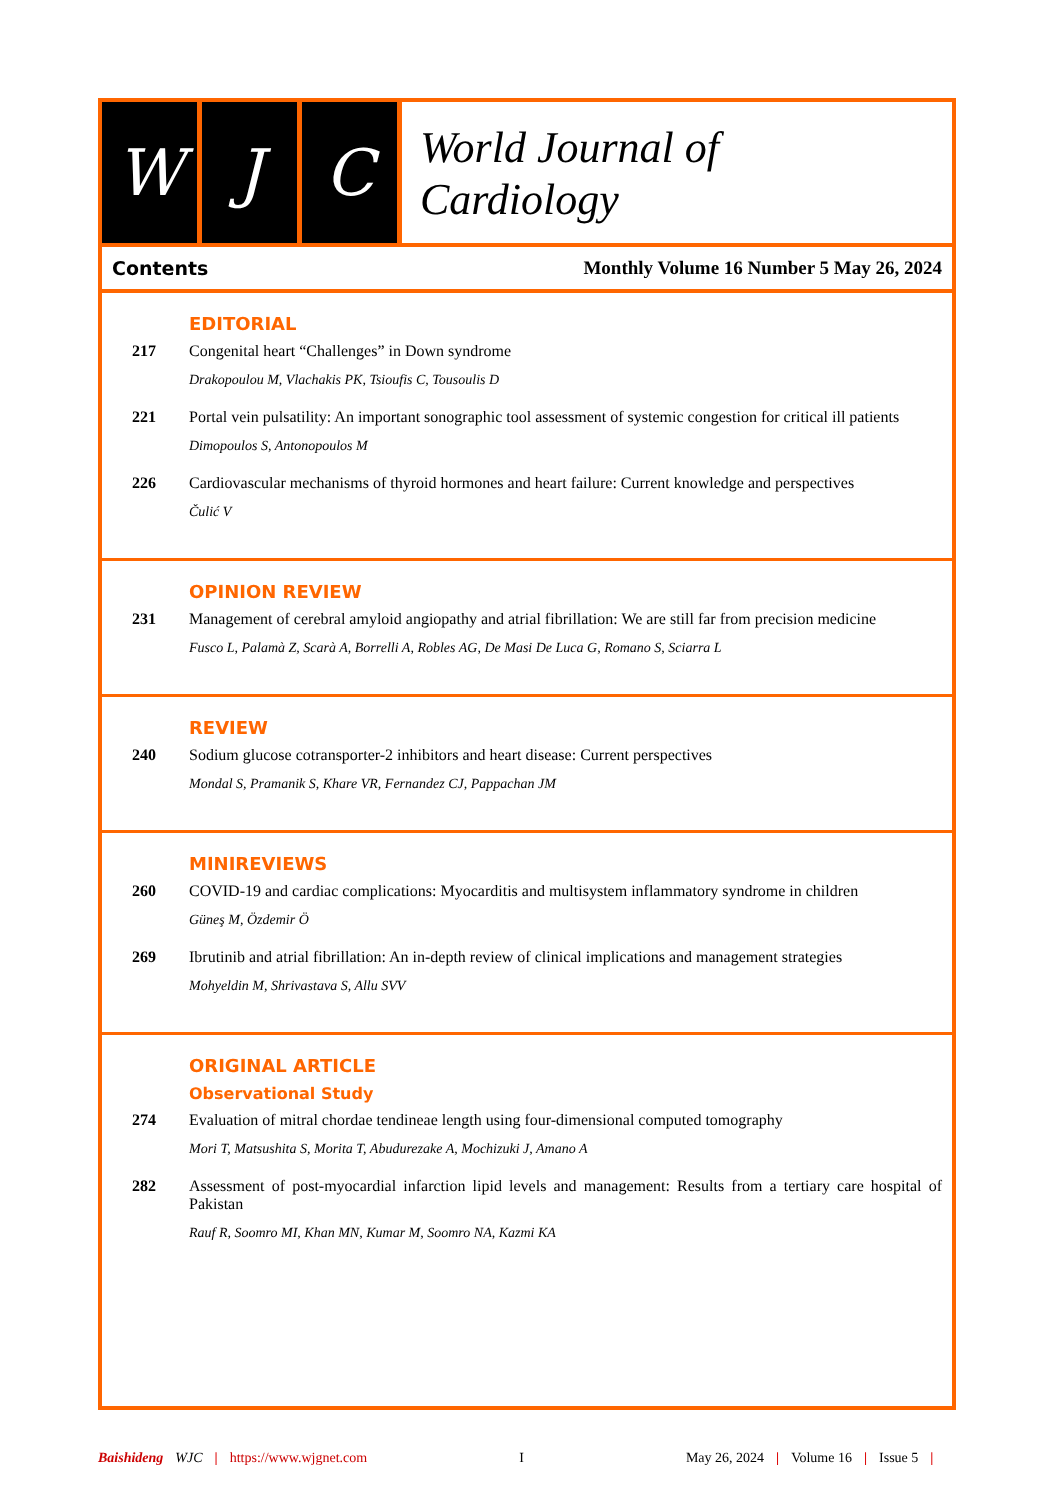W J C
World Journal of
Cardiology
Contents Monthly Volume 16 Number 5 May 26, 2024
EDITORIAL
217 Congenital heart “Challenges” in Down syndrome
Drakopoulou M, Vlachakis PK, Tsioufis C, Tousoulis D
221 Portal vein pulsatility: An important sonographic tool assessment of systemic congestion for critical ill patients
Dimopoulos S, Antonopoulos M
226 Cardiovascular mechanisms of thyroid hormones and heart failure: Current knowledge and perspectives
Čulić V
OPINION REVIEW
231 Management of cerebral amyloid angiopathy and atrial fibrillation: We are still far from precision medicine
Fusco L, Palamà Z, Scarà A, Borrelli A, Robles AG, De Masi De Luca G, Romano S, Sciarra L
REVIEW
240 Sodium glucose cotransporter-2 inhibitors and heart disease: Current perspectives
Mondal S, Pramanik S, Khare VR, Fernandez CJ, Pappachan JM
MINIREVIEWS
260 COVID-19 and cardiac complications: Myocarditis and multisystem inflammatory syndrome in children
Güneş M, Özdemir Ö
269 Ibrutinib and atrial fibrillation: An in-depth review of clinical implications and management strategies
Mohyeldin M, Shrivastava S, Allu SVV
ORIGINAL ARTICLE
Observational Study
274 Evaluation of mitral chordae tendineae length using four-dimensional computed tomography
Mori T, Matsushita S, Morita T, Abudurezake A, Mochizuki J, Amano A
282 Assessment of post-myocardial infarction lipid levels and management: Results from a tertiary care hospital of Pakistan
Rauf R, Soomro MI, Khan MN, Kumar M, Soomro NA, Kazmi KA
Baishideng WJC | https://www.wjgnet.com I May 26, 2024 | Volume 16 | Issue 5 |